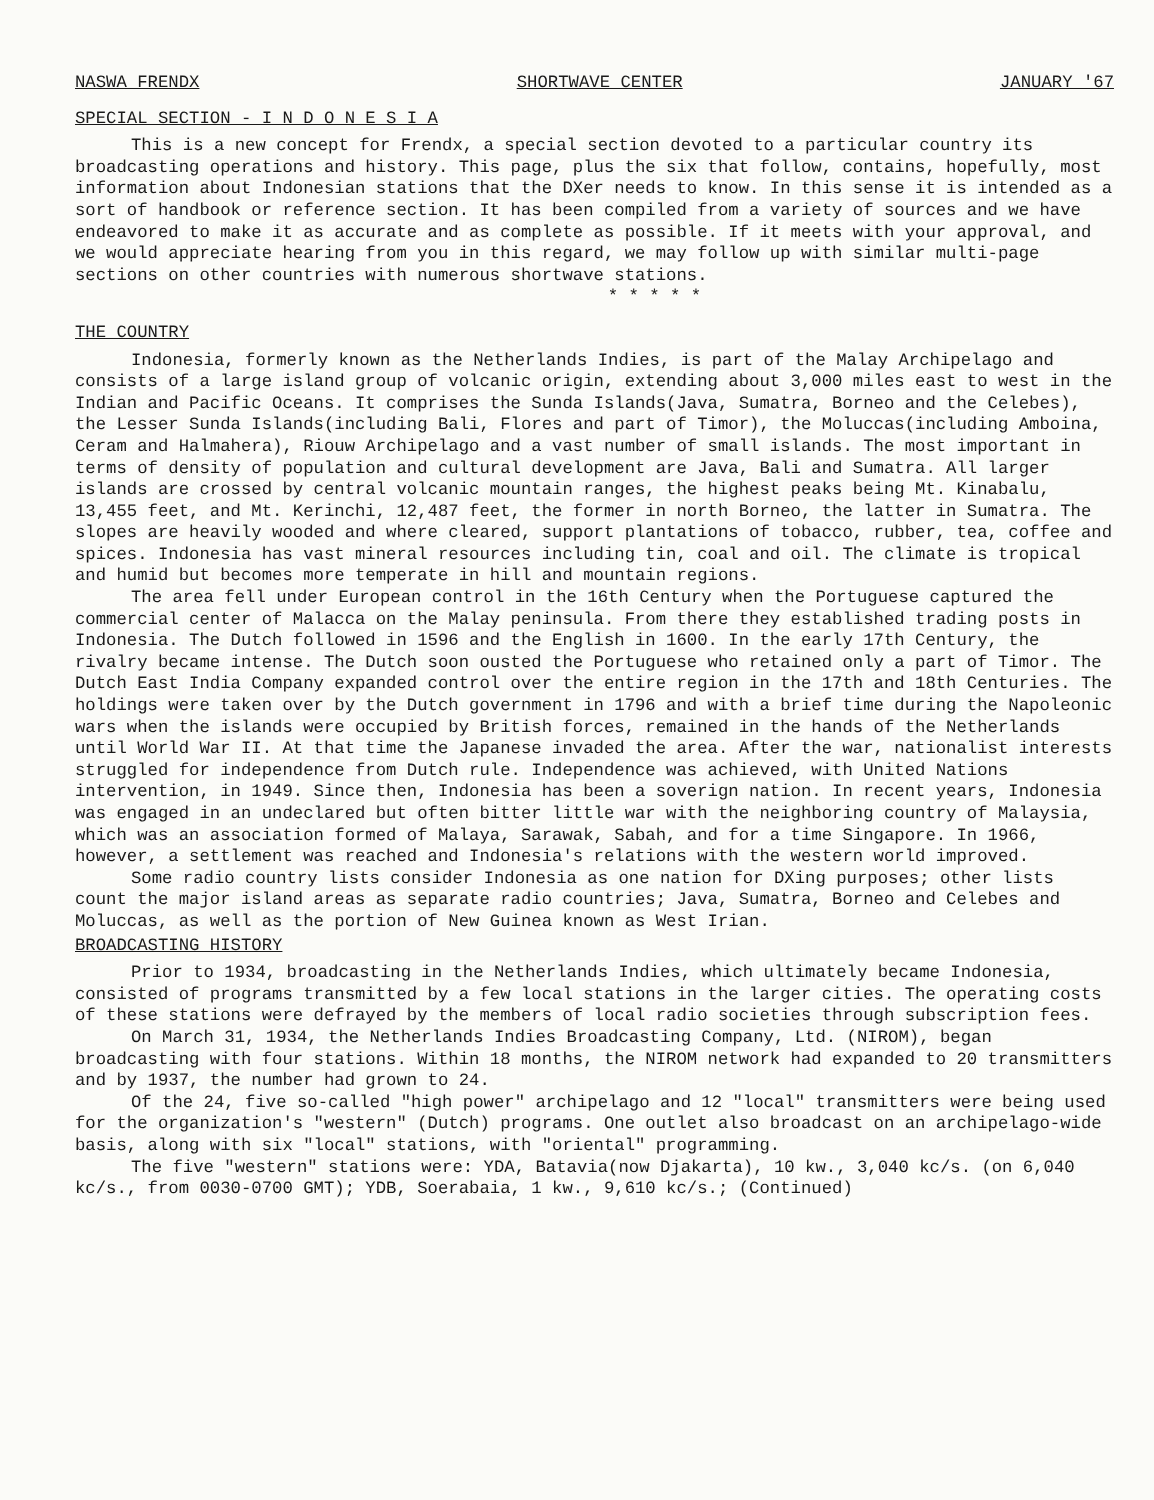NASWA FRENDX SHORTWAVE CENTER JANUARY '67
SPECIAL SECTION - I N D O N E S I A
This is a new concept for Frendx, a special section devoted to a particular country its broadcasting operations and history. This page, plus the six that follow, contains, hopefully, most information about Indonesian stations that the DXer needs to know. In this sense it is intended as a sort of handbook or reference section. It has been compiled from a variety of sources and we have endeavored to make it as accurate and as complete as possible. If it meets with your approval, and we would appreciate hearing from you in this regard, we may follow up with similar multi-page sections on other countries with numerous shortwave stations.
* * * * *
THE COUNTRY
Indonesia, formerly known as the Netherlands Indies, is part of the Malay Archipelago and consists of a large island group of volcanic origin, extending about 3,000 miles east to west in the Indian and Pacific Oceans. It comprises the Sunda Islands(Java, Sumatra, Borneo and the Celebes), the Lesser Sunda Islands(including Bali, Flores and part of Timor), the Moluccas(including Amboina, Ceram and Halmahera), Riouw Archipelago and a vast number of small islands. The most important in terms of density of population and cultural development are Java, Bali and Sumatra. All larger islands are crossed by central volcanic mountain ranges, the highest peaks being Mt. Kinabalu, 13,455 feet, and Mt. Kerinchi, 12,487 feet, the former in north Borneo, the latter in Sumatra. The slopes are heavily wooded and where cleared, support plantations of tobacco, rubber, tea, coffee and spices. Indonesia has vast mineral resources including tin, coal and oil. The climate is tropical and humid but becomes more temperate in hill and mountain regions.
The area fell under European control in the 16th Century when the Portuguese captured the commercial center of Malacca on the Malay peninsula. From there they established trading posts in Indonesia. The Dutch followed in 1596 and the English in 1600. In the early 17th Century, the rivalry became intense. The Dutch soon ousted the Portuguese who retained only a part of Timor. The Dutch East India Company expanded control over the entire region in the 17th and 18th Centuries. The holdings were taken over by the Dutch government in 1796 and with a brief time during the Napoleonic wars when the islands were occupied by British forces, remained in the hands of the Netherlands until World War II. At that time the Japanese invaded the area. After the war, nationalist interests struggled for independence from Dutch rule. Independence was achieved, with United Nations intervention, in 1949. Since then, Indonesia has been a soverign nation. In recent years, Indonesia was engaged in an undeclared but often bitter little war with the neighboring country of Malaysia, which was an association formed of Malaya, Sarawak, Sabah, and for a time Singapore. In 1966, however, a settlement was reached and Indonesia's relations with the western world improved.
Some radio country lists consider Indonesia as one nation for DXing purposes; other lists count the major island areas as separate radio countries; Java, Sumatra, Borneo and Celebes and Moluccas, as well as the portion of New Guinea known as West Irian.
BROADCASTING HISTORY
Prior to 1934, broadcasting in the Netherlands Indies, which ultimately became Indonesia, consisted of programs transmitted by a few local stations in the larger cities. The operating costs of these stations were defrayed by the members of local radio societies through subscription fees.
On March 31, 1934, the Netherlands Indies Broadcasting Company, Ltd. (NIROM), began broadcasting with four stations. Within 18 months, the NIROM network had expanded to 20 transmitters and by 1937, the number had grown to 24.
Of the 24, five so-called "high power" archipelago and 12 "local" transmitters were being used for the organization's "western" (Dutch) programs. One outlet also broadcast on an archipelago-wide basis, along with six "local" stations, with "oriental" programming.
The five "western" stations were: YDA, Batavia(now Djakarta), 10 kw., 3,040 kc/s. (on 6,040 kc/s., from 0030-0700 GMT); YDB, Soerabaia, 1 kw., 9,610 kc/s.; (Continued)